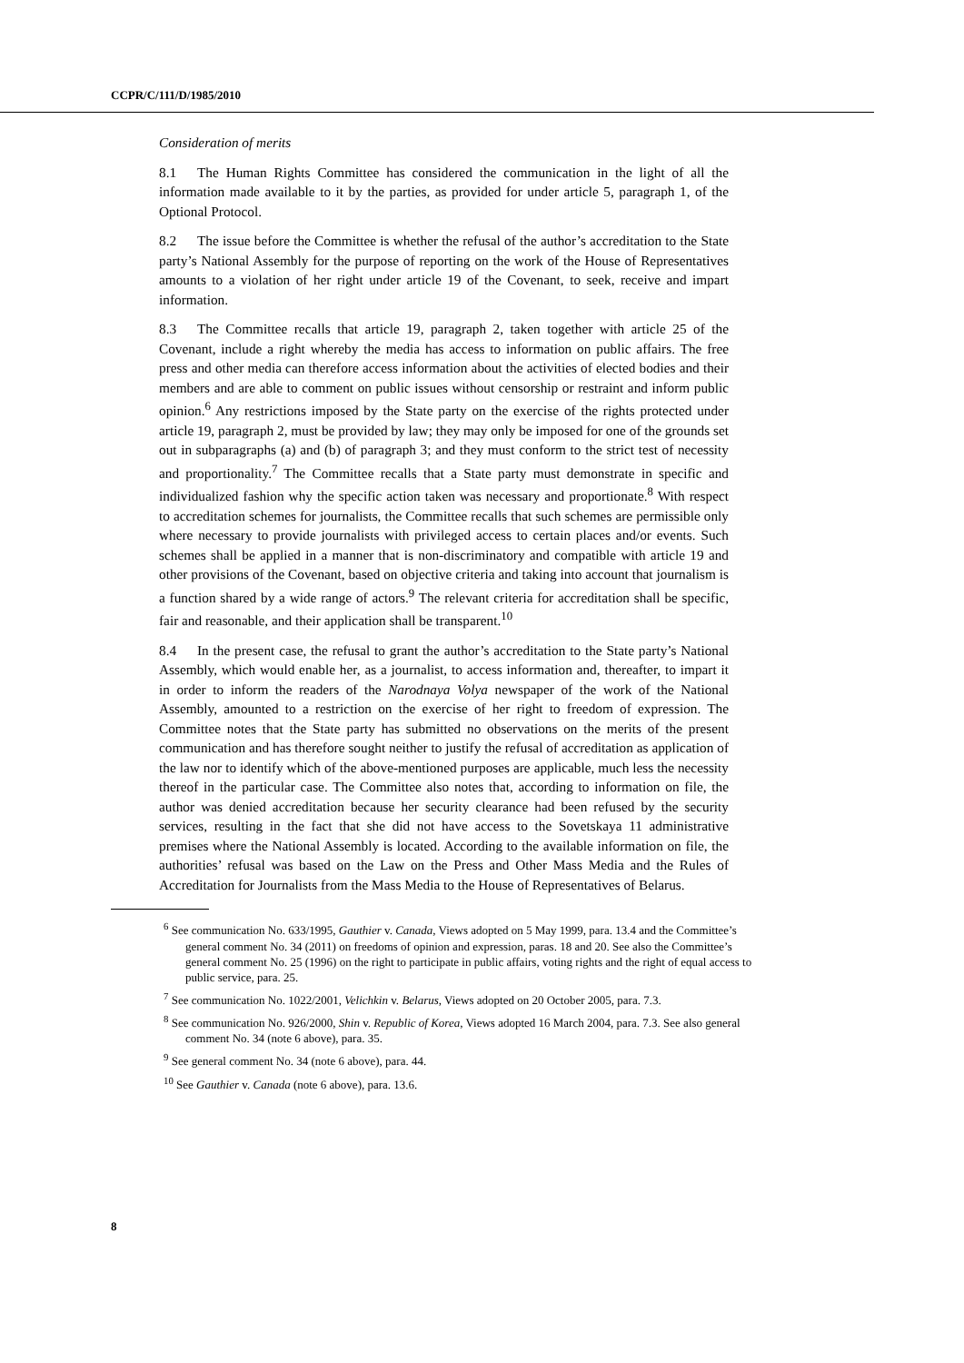CCPR/C/111/D/1985/2010
Consideration of merits
8.1 The Human Rights Committee has considered the communication in the light of all the information made available to it by the parties, as provided for under article 5, paragraph 1, of the Optional Protocol.
8.2 The issue before the Committee is whether the refusal of the author’s accreditation to the State party’s National Assembly for the purpose of reporting on the work of the House of Representatives amounts to a violation of her right under article 19 of the Covenant, to seek, receive and impart information.
8.3 The Committee recalls that article 19, paragraph 2, taken together with article 25 of the Covenant, include a right whereby the media has access to information on public affairs. The free press and other media can therefore access information about the activities of elected bodies and their members and are able to comment on public issues without censorship or restraint and inform public opinion.<sup>6</sup> Any restrictions imposed by the State party on the exercise of the rights protected under article 19, paragraph 2, must be provided by law; they may only be imposed for one of the grounds set out in subparagraphs (a) and (b) of paragraph 3; and they must conform to the strict test of necessity and proportionality.<sup>7</sup> The Committee recalls that a State party must demonstrate in specific and individualized fashion why the specific action taken was necessary and proportionate.<sup>8</sup> With respect to accreditation schemes for journalists, the Committee recalls that such schemes are permissible only where necessary to provide journalists with privileged access to certain places and/or events. Such schemes shall be applied in a manner that is non-discriminatory and compatible with article 19 and other provisions of the Covenant, based on objective criteria and taking into account that journalism is a function shared by a wide range of actors.<sup>9</sup> The relevant criteria for accreditation shall be specific, fair and reasonable, and their application shall be transparent.<sup>10</sup>
8.4 In the present case, the refusal to grant the author’s accreditation to the State party’s National Assembly, which would enable her, as a journalist, to access information and, thereafter, to impart it in order to inform the readers of the Narodnaya Volya newspaper of the work of the National Assembly, amounted to a restriction on the exercise of her right to freedom of expression. The Committee notes that the State party has submitted no observations on the merits of the present communication and has therefore sought neither to justify the refusal of accreditation as application of the law nor to identify which of the above-mentioned purposes are applicable, much less the necessity thereof in the particular case. The Committee also notes that, according to information on file, the author was denied accreditation because her security clearance had been refused by the security services, resulting in the fact that she did not have access to the Sovetskaya 11 administrative premises where the National Assembly is located. According to the available information on file, the authorities’ refusal was based on the Law on the Press and Other Mass Media and the Rules of Accreditation for Journalists from the Mass Media to the House of Representatives of Belarus.
<sup>6</sup> See communication No. 633/1995, Gauthier v. Canada, Views adopted on 5 May 1999, para. 13.4 and the Committee’s general comment No. 34 (2011) on freedoms of opinion and expression, paras. 18 and 20. See also the Committee’s general comment No. 25 (1996) on the right to participate in public affairs, voting rights and the right of equal access to public service, para. 25.
<sup>7</sup> See communication No. 1022/2001, Velichkin v. Belarus, Views adopted on 20 October 2005, para. 7.3.
<sup>8</sup> See communication No. 926/2000, Shin v. Republic of Korea, Views adopted 16 March 2004, para. 7.3. See also general comment No. 34 (note 6 above), para. 35.
<sup>9</sup> See general comment No. 34 (note 6 above), para. 44.
<sup>10</sup> See Gauthier v. Canada (note 6 above), para. 13.6.
8